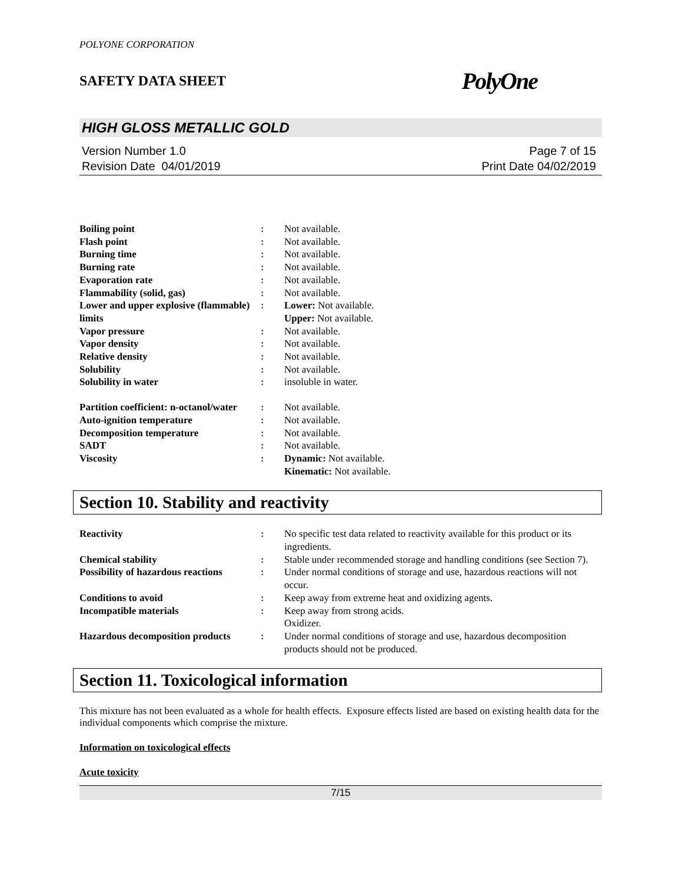POLYONE CORPORATION
SAFETY DATA SHEET PolyOne
HIGH GLOSS METALLIC GOLD
Version Number 1.0
Revision Date 04/01/2019
Page 7 of 15
Print Date 04/02/2019
| Boiling point | : | Not available. |
| Flash point | : | Not available. |
| Burning time | : | Not available. |
| Burning rate | : | Not available. |
| Evaporation rate | : | Not available. |
| Flammability (solid, gas) | : | Not available. |
| Lower and upper explosive (flammable) limits | : | Lower: Not available. Upper: Not available. |
| Vapor pressure | : | Not available. |
| Vapor density | : | Not available. |
| Relative density | : | Not available. |
| Solubility | : | Not available. |
| Solubility in water | : | insoluble in water. |
| Partition coefficient: n-octanol/water | : | Not available. |
| Auto-ignition temperature | : | Not available. |
| Decomposition temperature | : | Not available. |
| SADT | : | Not available. |
| Viscosity | : | Dynamic: Not available. Kinematic: Not available. |
Section 10. Stability and reactivity
| Reactivity | : | No specific test data related to reactivity available for this product or its ingredients. |
| Chemical stability | : | Stable under recommended storage and handling conditions (see Section 7). |
| Possibility of hazardous reactions | : | Under normal conditions of storage and use, hazardous reactions will not occur. |
| Conditions to avoid | : | Keep away from extreme heat and oxidizing agents. |
| Incompatible materials | : | Keep away from strong acids. Oxidizer. |
| Hazardous decomposition products | : | Under normal conditions of storage and use, hazardous decomposition products should not be produced. |
Section 11. Toxicological information
This mixture has not been evaluated as a whole for health effects. Exposure effects listed are based on existing health data for the individual components which comprise the mixture.
Information on toxicological effects
Acute toxicity
7/15